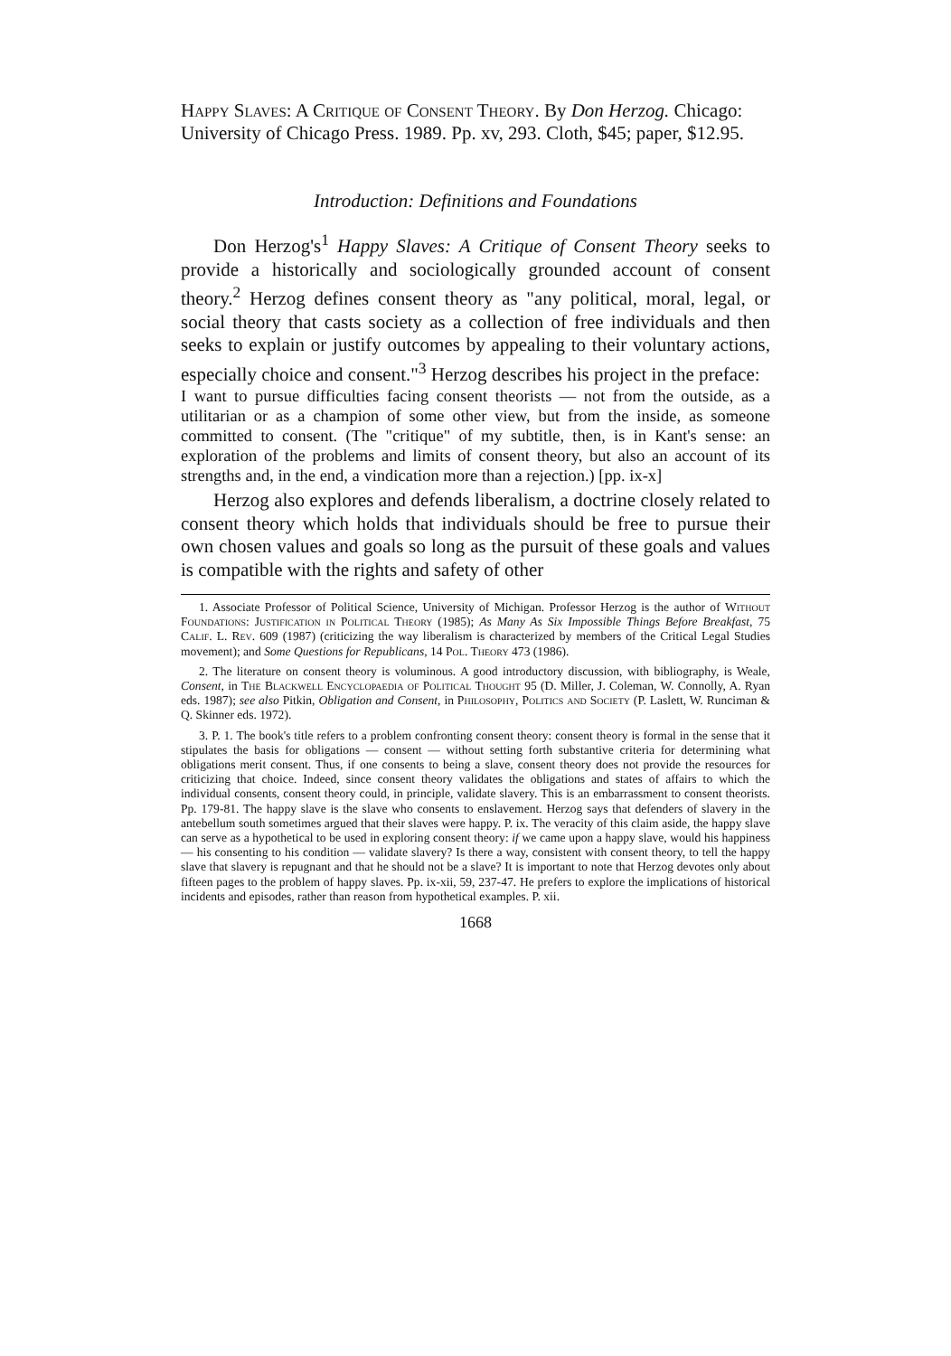Happy Slaves: A Critique of Consent Theory. By Don Herzog. Chicago: University of Chicago Press. 1989. Pp. xv, 293. Cloth, $45; paper, $12.95.
Introduction: Definitions and Foundations
Don Herzog's<sup>1</sup> Happy Slaves: A Critique of Consent Theory seeks to provide a historically and sociologically grounded account of consent theory.<sup>2</sup> Herzog defines consent theory as "any political, moral, legal, or social theory that casts society as a collection of free individuals and then seeks to explain or justify outcomes by appealing to their voluntary actions, especially choice and consent."<sup>3</sup> Herzog describes his project in the preface:
I want to pursue difficulties facing consent theorists — not from the outside, as a utilitarian or as a champion of some other view, but from the inside, as someone committed to consent. (The "critique" of my subtitle, then, is in Kant's sense: an exploration of the problems and limits of consent theory, but also an account of its strengths and, in the end, a vindication more than a rejection.) [pp. ix-x]
Herzog also explores and defends liberalism, a doctrine closely related to consent theory which holds that individuals should be free to pursue their own chosen values and goals so long as the pursuit of these goals and values is compatible with the rights and safety of other
1. Associate Professor of Political Science, University of Michigan. Professor Herzog is the author of Without Foundations: Justification in Political Theory (1985); As Many As Six Impossible Things Before Breakfast, 75 Calif. L. Rev. 609 (1987) (criticizing the way liberalism is characterized by members of the Critical Legal Studies movement); and Some Questions for Republicans, 14 Pol. Theory 473 (1986).
2. The literature on consent theory is voluminous. A good introductory discussion, with bibliography, is Weale, Consent, in The Blackwell Encyclopaedia of Political Thought 95 (D. Miller, J. Coleman, W. Connolly, A. Ryan eds. 1987); see also Pitkin, Obligation and Consent, in Philosophy, Politics and Society (P. Laslett, W. Runciman & Q. Skinner eds. 1972).
3. P. 1. The book's title refers to a problem confronting consent theory: consent theory is formal in the sense that it stipulates the basis for obligations — consent — without setting forth substantive criteria for determining what obligations merit consent. Thus, if one consents to being a slave, consent theory does not provide the resources for criticizing that choice. Indeed, since consent theory validates the obligations and states of affairs to which the individual consents, consent theory could, in principle, validate slavery. This is an embarrassment to consent theorists. Pp. 179-81. The happy slave is the slave who consents to enslavement. Herzog says that defenders of slavery in the antebellum south sometimes argued that their slaves were happy. P. ix. The veracity of this claim aside, the happy slave can serve as a hypothetical to be used in exploring consent theory: if we came upon a happy slave, would his happiness — his consenting to his condition — validate slavery? Is there a way, consistent with consent theory, to tell the happy slave that slavery is repugnant and that he should not be a slave? It is important to note that Herzog devotes only about fifteen pages to the problem of happy slaves. Pp. ix-xii, 59, 237-47. He prefers to explore the implications of historical incidents and episodes, rather than reason from hypothetical examples. P. xii.
1668